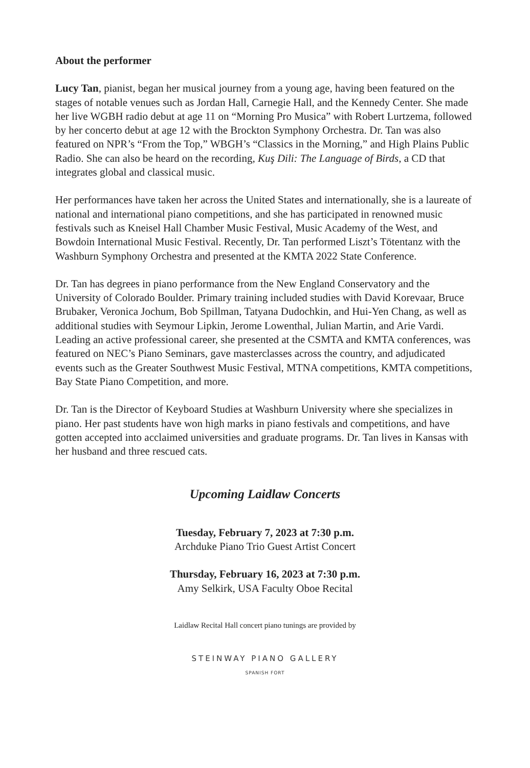About the performer
Lucy Tan, pianist, began her musical journey from a young age, having been featured on the stages of notable venues such as Jordan Hall, Carnegie Hall, and the Kennedy Center. She made her live WGBH radio debut at age 11 on “Morning Pro Musica” with Robert Lurtzema, followed by her concerto debut at age 12 with the Brockton Symphony Orchestra. Dr. Tan was also featured on NPR’s “From the Top,” WBGH’s “Classics in the Morning,” and High Plains Public Radio. She can also be heard on the recording, Kuş Dili: The Language of Birds, a CD that integrates global and classical music.
Her performances have taken her across the United States and internationally, she is a laureate of national and international piano competitions, and she has participated in renowned music festivals such as Kneisel Hall Chamber Music Festival, Music Academy of the West, and Bowdoin International Music Festival. Recently, Dr. Tan performed Liszt’s Tötentanz with the Washburn Symphony Orchestra and presented at the KMTA 2022 State Conference.
Dr. Tan has degrees in piano performance from the New England Conservatory and the University of Colorado Boulder. Primary training included studies with David Korevaar, Bruce Brubaker, Veronica Jochum, Bob Spillman, Tatyana Dudochkin, and Hui-Yen Chang, as well as additional studies with Seymour Lipkin, Jerome Lowenthal, Julian Martin, and Arie Vardi. Leading an active professional career, she presented at the CSMTA and KMTA conferences, was featured on NEC’s Piano Seminars, gave masterclasses across the country, and adjudicated events such as the Greater Southwest Music Festival, MTNA competitions, KMTA competitions, Bay State Piano Competition, and more.
Dr. Tan is the Director of Keyboard Studies at Washburn University where she specializes in piano. Her past students have won high marks in piano festivals and competitions, and have gotten accepted into acclaimed universities and graduate programs. Dr. Tan lives in Kansas with her husband and three rescued cats.
Upcoming Laidlaw Concerts
Tuesday, February 7, 2023 at 7:30 p.m.
Archduke Piano Trio Guest Artist Concert
Thursday, February 16, 2023 at 7:30 p.m.
Amy Selkirk, USA Faculty Oboe Recital
Laidlaw Recital Hall concert piano tunings are provided by
STEINWAY PIANO GALLERY
SPANISH FORT